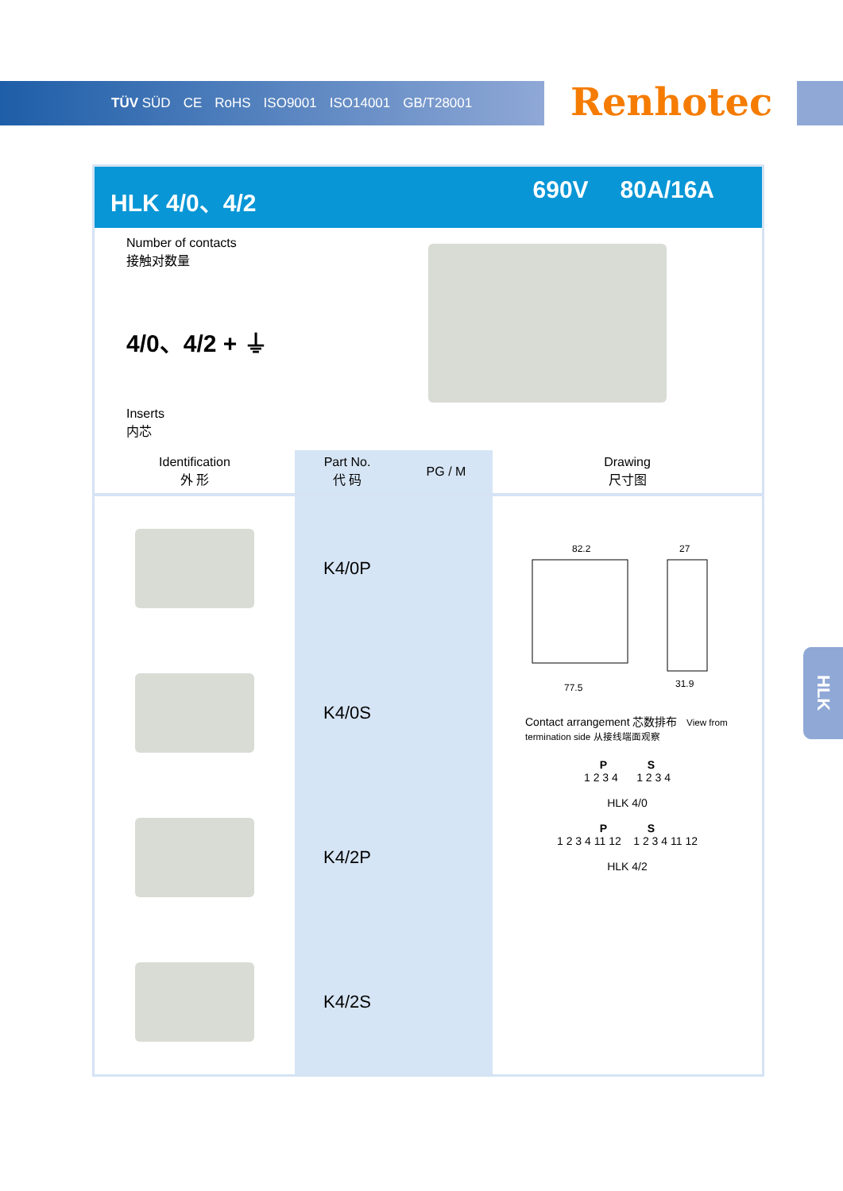TÜV SÜD CE RoHS ISO9001 ISO14001 GB/T28001
Renhotec
HLK 4/0、4/2 690V 80A/16A
Number of contacts
接触对数量
4/0、4/2 + ⏚
Inserts
内芯
| Identification 外 形 | Part No. 代 码 | PG / M | Drawing 尺寸图 |
| --- | --- | --- | --- |
| | K4/0P | | 82.2 27 77.5 31.9 Contact arrangement 芯数排布 View from termination side 从接线端面观察 P S 1 2 3 4 1 2 3 4 HLK 4/0 P S 1 2 3 4 11 12 1 2 3 4 11 12 HLK 4/2 |
| | K4/0S | | |
| | K4/2P | | |
| | K4/2S | | |
HLK